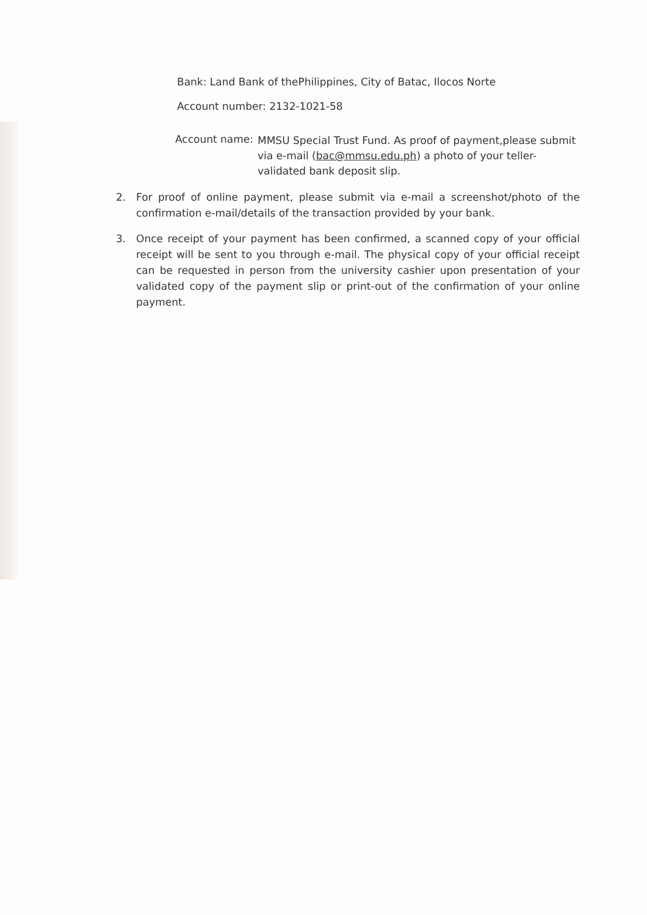Bank: Land Bank of thePhilippines, City of Batac, Ilocos Norte
Account number: 2132-1021-58
Account name:
MMSU Special Trust Fund. As proof of payment,please submit via e-mail (bac@mmsu.edu.ph) a photo of your teller-validated bank deposit slip.
2. For proof of online payment, please submit via e-mail a screenshot/photo of the confirmation e-mail/details of the transaction provided by your bank.
3. Once receipt of your payment has been confirmed, a scanned copy of your official receipt will be sent to you through e-mail. The physical copy of your official receipt can be requested in person from the university cashier upon presentation of your validated copy of the payment slip or print-out of the confirmation of your online payment.